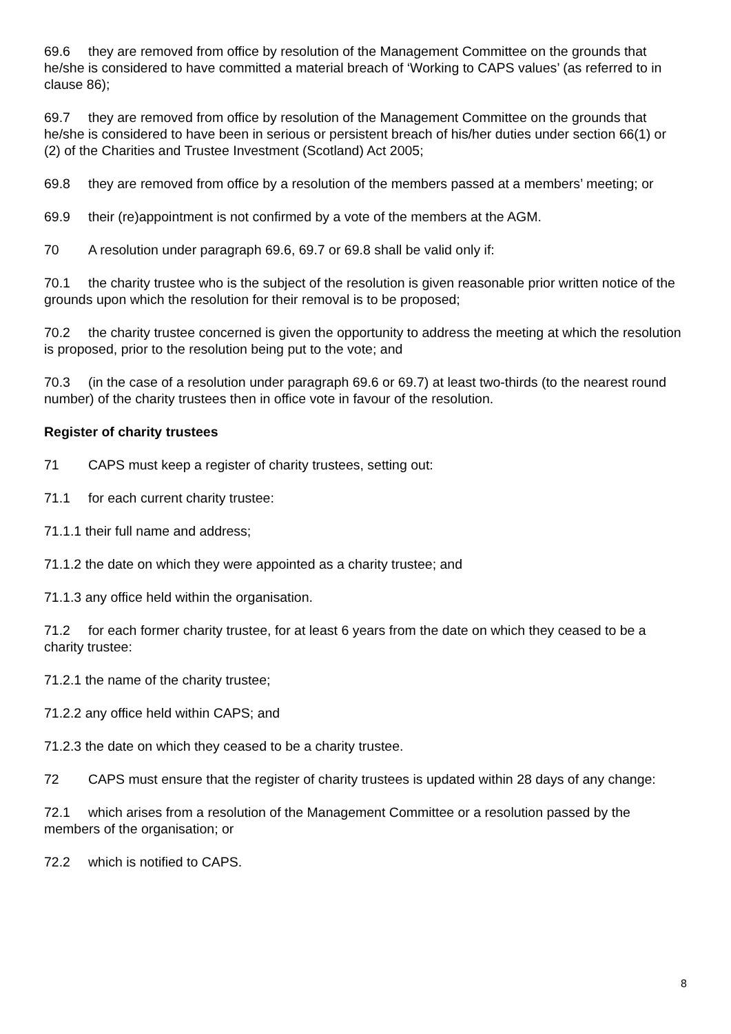69.6 they are removed from office by resolution of the Management Committee on the grounds that he/she is considered to have committed a material breach of ‘Working to CAPS values’ (as referred to in clause 86);
69.7 they are removed from office by resolution of the Management Committee on the grounds that he/she is considered to have been in serious or persistent breach of his/her duties under section 66(1) or (2) of the Charities and Trustee Investment (Scotland) Act 2005;
69.8 they are removed from office by a resolution of the members passed at a members’ meeting; or
69.9 their (re)appointment is not confirmed by a vote of the members at the AGM.
70 A resolution under paragraph 69.6, 69.7 or 69.8 shall be valid only if:
70.1 the charity trustee who is the subject of the resolution is given reasonable prior written notice of the grounds upon which the resolution for their removal is to be proposed;
70.2 the charity trustee concerned is given the opportunity to address the meeting at which the resolution is proposed, prior to the resolution being put to the vote; and
70.3 (in the case of a resolution under paragraph 69.6 or 69.7) at least two-thirds (to the nearest round number) of the charity trustees then in office vote in favour of the resolution.
Register of charity trustees
71 CAPS must keep a register of charity trustees, setting out:
71.1 for each current charity trustee:
71.1.1 their full name and address;
71.1.2 the date on which they were appointed as a charity trustee; and
71.1.3 any office held within the organisation.
71.2 for each former charity trustee, for at least 6 years from the date on which they ceased to be a charity trustee:
71.2.1 the name of the charity trustee;
71.2.2 any office held within CAPS; and
71.2.3 the date on which they ceased to be a charity trustee.
72 CAPS must ensure that the register of charity trustees is updated within 28 days of any change:
72.1 which arises from a resolution of the Management Committee or a resolution passed by the members of the organisation; or
72.2 which is notified to CAPS.
8